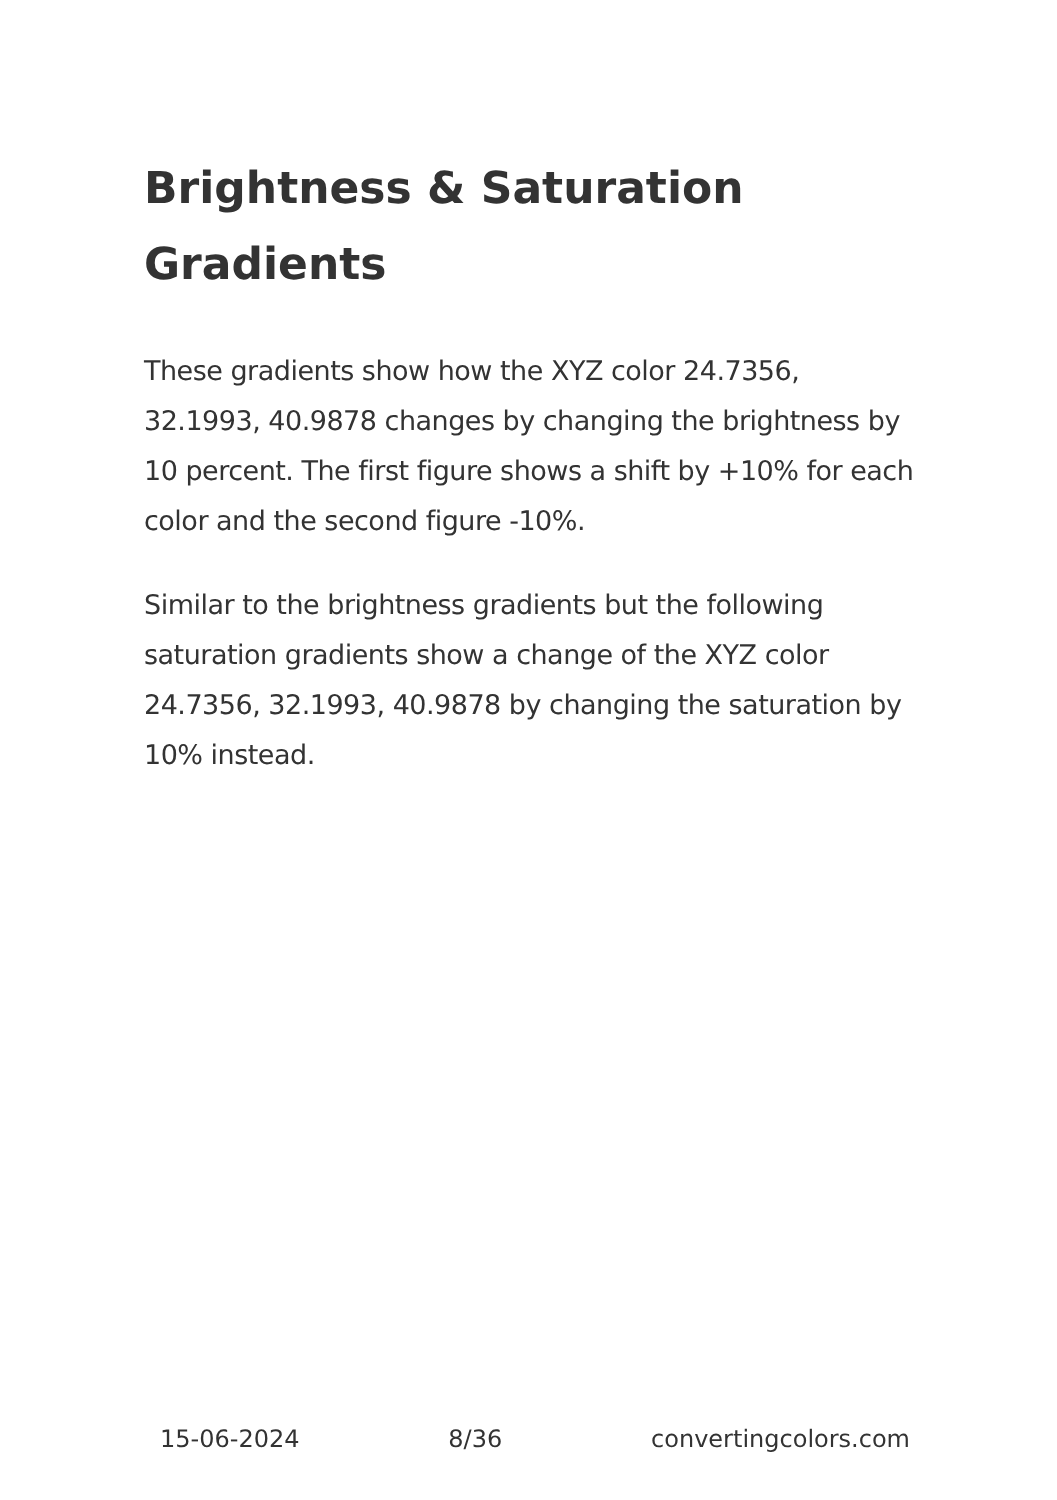Brightness & Saturation Gradients
These gradients show how the XYZ color 24.7356, 32.1993, 40.9878 changes by changing the brightness by 10 percent. The first figure shows a shift by +10% for each color and the second figure -10%.
Similar to the brightness gradients but the following saturation gradients show a change of the XYZ color 24.7356, 32.1993, 40.9878 by changing the saturation by 10% instead.
15-06-2024 8/36 convertingcolors.com